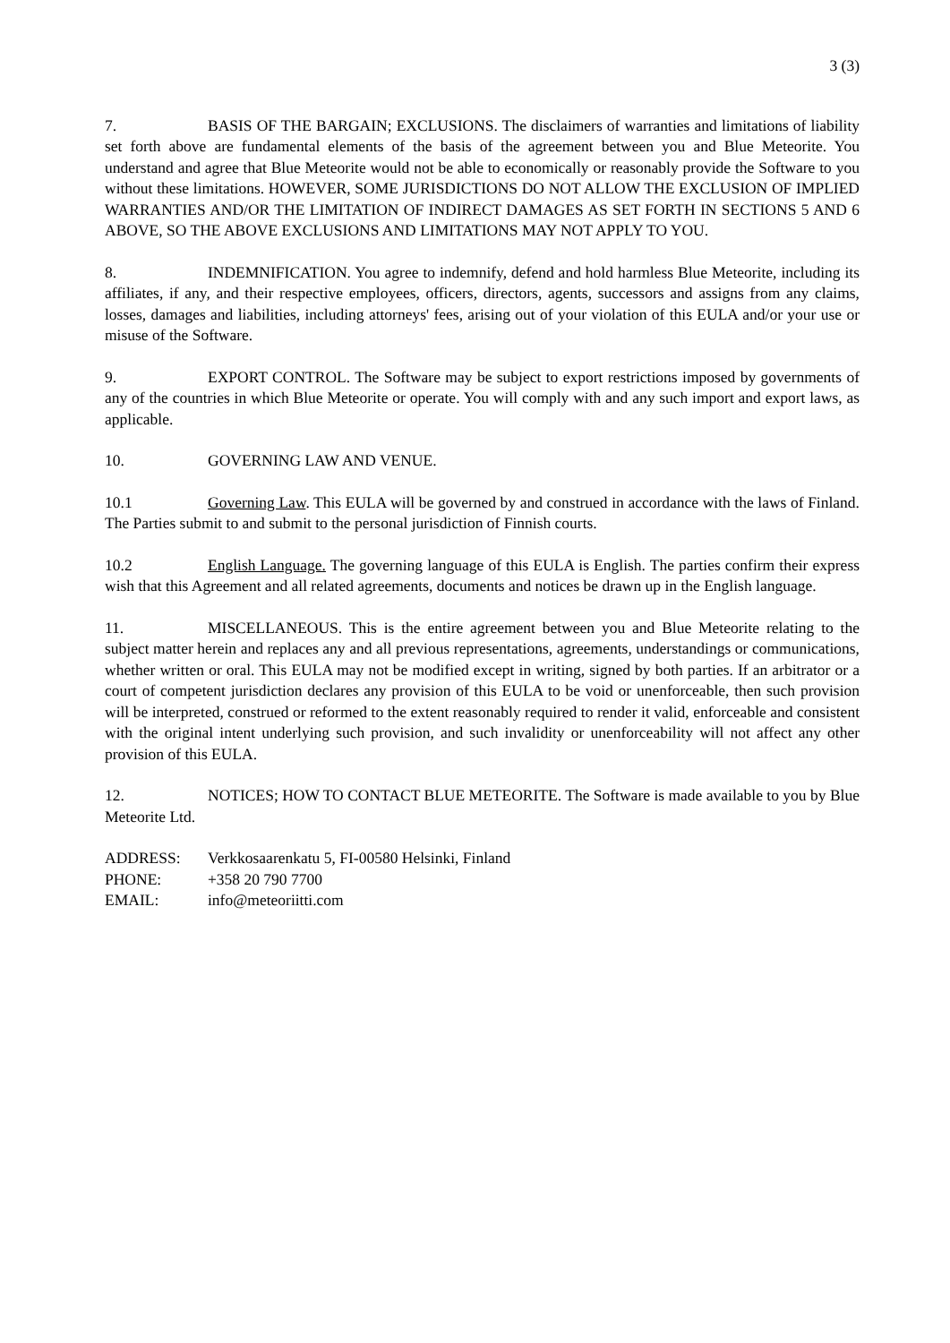3 (3)
7. BASIS OF THE BARGAIN; EXCLUSIONS. The disclaimers of warranties and limitations of liability set forth above are fundamental elements of the basis of the agreement between you and Blue Meteorite. You understand and agree that Blue Meteorite would not be able to economically or reasonably provide the Software to you without these limitations. HOWEVER, SOME JURISDICTIONS DO NOT ALLOW THE EXCLUSION OF IMPLIED WARRANTIES AND/OR THE LIMITATION OF INDIRECT DAMAGES AS SET FORTH IN SECTIONS 5 AND 6 ABOVE, SO THE ABOVE EXCLUSIONS AND LIMITATIONS MAY NOT APPLY TO YOU.
8. INDEMNIFICATION. You agree to indemnify, defend and hold harmless Blue Meteorite, including its affiliates, if any, and their respective employees, officers, directors, agents, successors and assigns from any claims, losses, damages and liabilities, including attorneys' fees, arising out of your violation of this EULA and/or your use or misuse of the Software.
9. EXPORT CONTROL. The Software may be subject to export restrictions imposed by governments of any of the countries in which Blue Meteorite or operate. You will comply with and any such import and export laws, as applicable.
10. GOVERNING LAW AND VENUE.
10.1 Governing Law. This EULA will be governed by and construed in accordance with the laws of Finland. The Parties submit to and submit to the personal jurisdiction of Finnish courts.
10.2 English Language. The governing language of this EULA is English. The parties confirm their express wish that this Agreement and all related agreements, documents and notices be drawn up in the English language.
11. MISCELLANEOUS. This is the entire agreement between you and Blue Meteorite relating to the subject matter herein and replaces any and all previous representations, agreements, understandings or communications, whether written or oral. This EULA may not be modified except in writing, signed by both parties. If an arbitrator or a court of competent jurisdiction declares any provision of this EULA to be void or unenforceable, then such provision will be interpreted, construed or reformed to the extent reasonably required to render it valid, enforceable and consistent with the original intent underlying such provision, and such invalidity or unenforceability will not affect any other provision of this EULA.
12. NOTICES; HOW TO CONTACT BLUE METEORITE. The Software is made available to you by Blue Meteorite Ltd.
ADDRESS: Verkkosaarenkatu 5, FI-00580 Helsinki, Finland
PHONE: +358 20 790 7700
EMAIL: info@meteoriitti.com